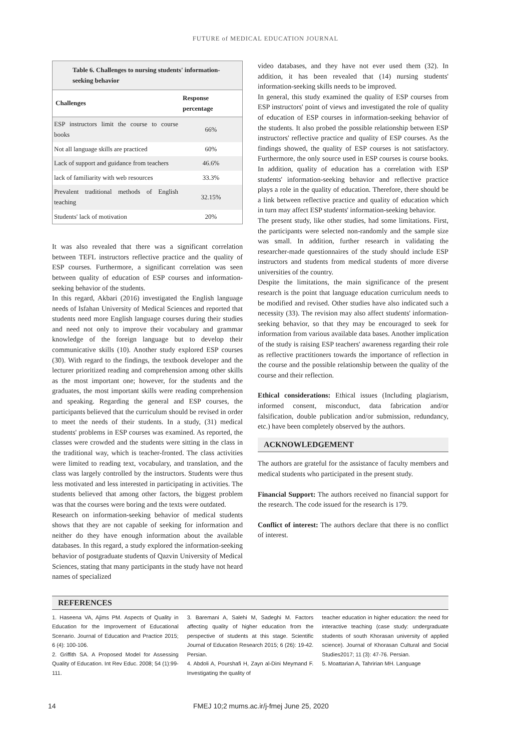FUTURE of MEDICAL EDUCATION JOURNAL
Table 6. Challenges to nursing students' information-seeking behavior
| Challenges | Response percentage |
| --- | --- |
| ESP instructors limit the course to course books | 66% |
| Not all language skills are practiced | 60% |
| Lack of support and guidance from teachers | 46.6% |
| lack of familiarity with web resources | 33.3% |
| Prevalent traditional methods of English teaching | 32.15% |
| Students' lack of motivation | 20% |
It was also revealed that there was a significant correlation between TEFL instructors reflective practice and the quality of ESP courses. Furthermore, a significant correlation was seen between quality of education of ESP courses and information-seeking behavior of the students.
In this regard, Akbari (2016) investigated the English language needs of Isfahan University of Medical Sciences and reported that students need more English language courses during their studies and need not only to improve their vocabulary and grammar knowledge of the foreign language but to develop their communicative skills (10). Another study explored ESP courses (30). With regard to the findings, the textbook developer and the lecturer prioritized reading and comprehension among other skills as the most important one; however, for the students and the graduates, the most important skills were reading comprehension and speaking. Regarding the general and ESP courses, the participants believed that the curriculum should be revised in order to meet the needs of their students. In a study, (31) medical students' problems in ESP courses was examined. As reported, the classes were crowded and the students were sitting in the class in the traditional way, which is teacher-fronted. The class activities were limited to reading text, vocabulary, and translation, and the class was largely controlled by the instructors. Students were thus less motivated and less interested in participating in activities. The students believed that among other factors, the biggest problem was that the courses were boring and the texts were outdated.
Research on information-seeking behavior of medical students shows that they are not capable of seeking for information and neither do they have enough information about the available databases. In this regard, a study explored the information-seeking behavior of postgraduate students of Qazvin University of Medical Sciences, stating that many participants in the study have not heard names of specialized
video databases, and they have not ever used them (32). In addition, it has been revealed that (14) nursing students' information-seeking skills needs to be improved.
In general, this study examined the quality of ESP courses from ESP instructors' point of views and investigated the role of quality of education of ESP courses in information-seeking behavior of the students. It also probed the possible relationship between ESP instructors' reflective practice and quality of ESP courses. As the findings showed, the quality of ESP courses is not satisfactory. Furthermore, the only source used in ESP courses is course books. In addition, quality of education has a correlation with ESP students' information-seeking behavior and reflective practice plays a role in the quality of education. Therefore, there should be a link between reflective practice and quality of education which in turn may affect ESP students' information-seeking behavior.
The present study, like other studies, had some limitations. First, the participants were selected non-randomly and the sample size was small. In addition, further research in validating the researcher-made questionnaires of the study should include ESP instructors and students from medical students of more diverse universities of the country.
Despite the limitations, the main significance of the present research is the point that language education curriculum needs to be modified and revised. Other studies have also indicated such a necessity (33). The revision may also affect students' information-seeking behavior, so that they may be encouraged to seek for information from various available data bases. Another implication of the study is raising ESP teachers' awareness regarding their role as reflective practitioners towards the importance of reflection in the course and the possible relationship between the quality of the course and their reflection.
Ethical considerations: Ethical issues (Including plagiarism, informed consent, misconduct, data fabrication and/or falsification, double publication and/or submission, redundancy, etc.) have been completely observed by the authors.
ACKNOWLEDGEMENT
The authors are grateful for the assistance of faculty members and medical students who participated in the present study.
Financial Support: The authors received no financial support for the research. The code issued for the research is 179.
Conflict of interest: The authors declare that there is no conflict of interest.
REFERENCES
1. Haseena VA, Ajims PM. Aspects of Quality in Education for the Improvement of Educational Scenario. Journal of Education and Practice 2015; 6 (4): 100-106.
2. Griffith SA. A Proposed Model for Assessing Quality of Education. Int Rev Educ. 2008; 54 (1):99-111.
3. Baremani A, Salehi M, Sadeghi M. Factors affecting quality of higher education from the perspective of students at this stage. Scientific Journal of Education Research 2015; 6 (26): 19-42. Persian.
4. Abdoli A, Pourshafi H, Zayn al-Dini Meymand F. Investigating the quality of
teacher education in higher education: the need for interactive teaching (case study: undergraduate students of south Khorasan university of applied science). Journal of Khorasan Cultural and Social Studies2017; 11 (3): 47-76. Persian.
5. Moattarian A, Tahririan MH. Language
14 FMEJ 10;2 mums.ac.ir/j-fmej June 25, 2020